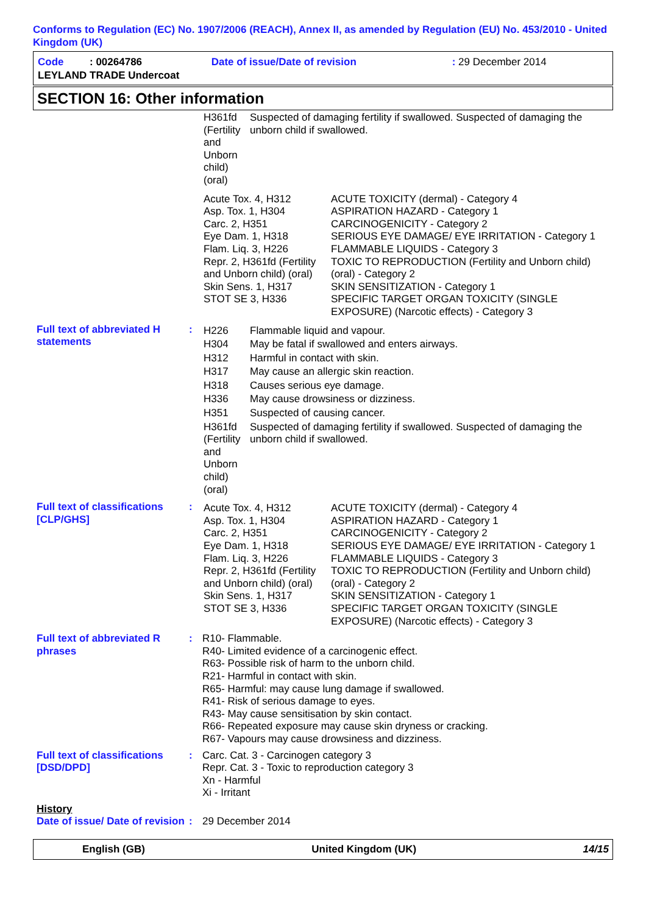Conforms to Regulation (EC) No. 1907/2006 (REACH), Annex II, as amended by Regulation (EU) No. 453/2010 - United Kingdom (UK)
| Code : 00264786 | Date of issue/Date of revision | : 29 December 2014 |
| LEYLAND TRADE Undercoat | | |
SECTION 16: Other information
| | | / H361fd (Fertility and Unborn child) (oral) / Suspected of damaging fertility if swallowed. Suspected of damaging the unborn child if swallowed. / / Acute Tox. 4, H312 Asp. Tox. 1, H304 Carc. 2, H351 Eye Dam. 1, H318 Flam. Liq. 3, H226 Repr. 2, H361fd (Fertility and Unborn child) (oral) Skin Sens. 1, H317 STOT SE 3, H336 / ACUTE TOXICITY (dermal) - Category 4 ASPIRATION HAZARD - Category 1 CARCINOGENICITY - Category 2 SERIOUS EYE DAMAGE/ EYE IRRITATION - Category 1 FLAMMABLE LIQUIDS - Category 3 TOXIC TO REPRODUCTION (Fertility and Unborn child) (oral) - Category 2 SKIN SENSITIZATION - Category 1 SPECIFIC TARGET ORGAN TOXICITY (SINGLE EXPOSURE) (Narcotic effects) - Category 3 / |
| Full text of abbreviated H statements | : | / H226 / Flammable liquid and vapour. / / H304 / May be fatal if swallowed and enters airways. / / H312 / Harmful in contact with skin. / / H317 / May cause an allergic skin reaction. / / H318 / Causes serious eye damage. / / H336 / May cause drowsiness or dizziness. / / H351 / Suspected of causing cancer. / / H361fd (Fertility and Unborn child) (oral) / Suspected of damaging fertility if swallowed. Suspected of damaging the unborn child if swallowed. / |
| Full text of classifications [CLP/GHS] | : | / Acute Tox. 4, H312 Asp. Tox. 1, H304 Carc. 2, H351 Eye Dam. 1, H318 Flam. Liq. 3, H226 Repr. 2, H361fd (Fertility and Unborn child) (oral) Skin Sens. 1, H317 STOT SE 3, H336 / ACUTE TOXICITY (dermal) - Category 4 ASPIRATION HAZARD - Category 1 CARCINOGENICITY - Category 2 SERIOUS EYE DAMAGE/ EYE IRRITATION - Category 1 FLAMMABLE LIQUIDS - Category 3 TOXIC TO REPRODUCTION (Fertility and Unborn child) (oral) - Category 2 SKIN SENSITIZATION - Category 1 SPECIFIC TARGET ORGAN TOXICITY (SINGLE EXPOSURE) (Narcotic effects) - Category 3 / |
| Full text of abbreviated R phrases | : | R10- Flammable. R40- Limited evidence of a carcinogenic effect. R63- Possible risk of harm to the unborn child. R21- Harmful in contact with skin. R65- Harmful: may cause lung damage if swallowed. R41- Risk of serious damage to eyes. R43- May cause sensitisation by skin contact. R66- Repeated exposure may cause skin dryness or cracking. R67- Vapours may cause drowsiness and dizziness. |
| Full text of classifications [DSD/DPD] | : | Carc. Cat. 3 - Carcinogen category 3 Repr. Cat. 3 - Toxic to reproduction category 3 Xn - Harmful Xi - Irritant |
| History | | |
| Date of issue/ Date of revision | : | 29 December 2014 |
English (GB) United Kingdom (UK) 14/15